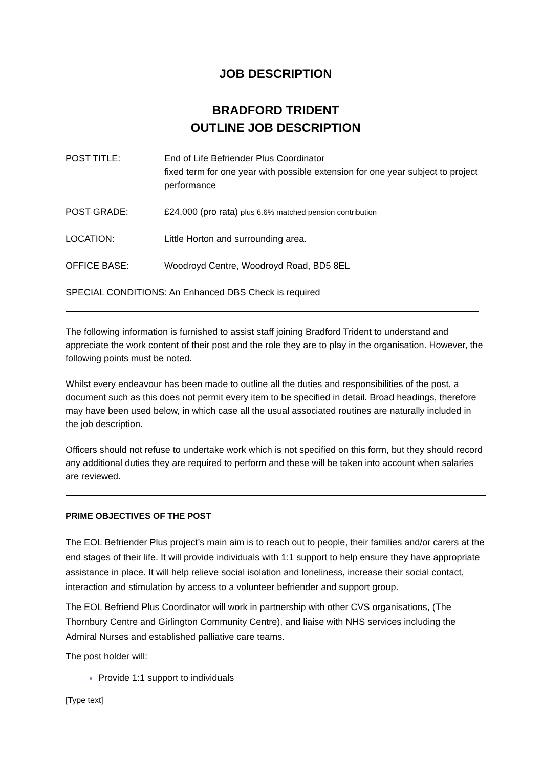JOB DESCRIPTION
BRADFORD TRIDENT
OUTLINE JOB DESCRIPTION
POST TITLE: End of Life Befriender Plus Coordinator
fixed term for one year with possible extension for one year subject to project performance
POST GRADE: £24,000 (pro rata) plus 6.6% matched pension contribution
LOCATION: Little Horton and surrounding area.
OFFICE BASE: Woodroyd Centre, Woodroyd Road, BD5 8EL
SPECIAL CONDITIONS: An Enhanced DBS Check is required
The following information is furnished to assist staff joining Bradford Trident to understand and appreciate the work content of their post and the role they are to play in the organisation. However, the following points must be noted.
Whilst every endeavour has been made to outline all the duties and responsibilities of the post, a document such as this does not permit every item to be specified in detail. Broad headings, therefore may have been used below, in which case all the usual associated routines are naturally included in the job description.
Officers should not refuse to undertake work which is not specified on this form, but they should record any additional duties they are required to perform and these will be taken into account when salaries are reviewed.
PRIME OBJECTIVES OF THE POST
The EOL Befriender Plus project’s main aim is to reach out to people, their families and/or carers at the end stages of their life. It will provide individuals with 1:1 support to help ensure they have appropriate assistance in place. It will help relieve social isolation and loneliness, increase their social contact, interaction and stimulation by access to a volunteer befriender and support group.
The EOL Befriend Plus Coordinator will work in partnership with other CVS organisations, (The Thornbury Centre and Girlington Community Centre), and liaise with NHS services including the Admiral Nurses and established palliative care teams.
The post holder will:
Provide 1:1 support to individuals
[Type text]